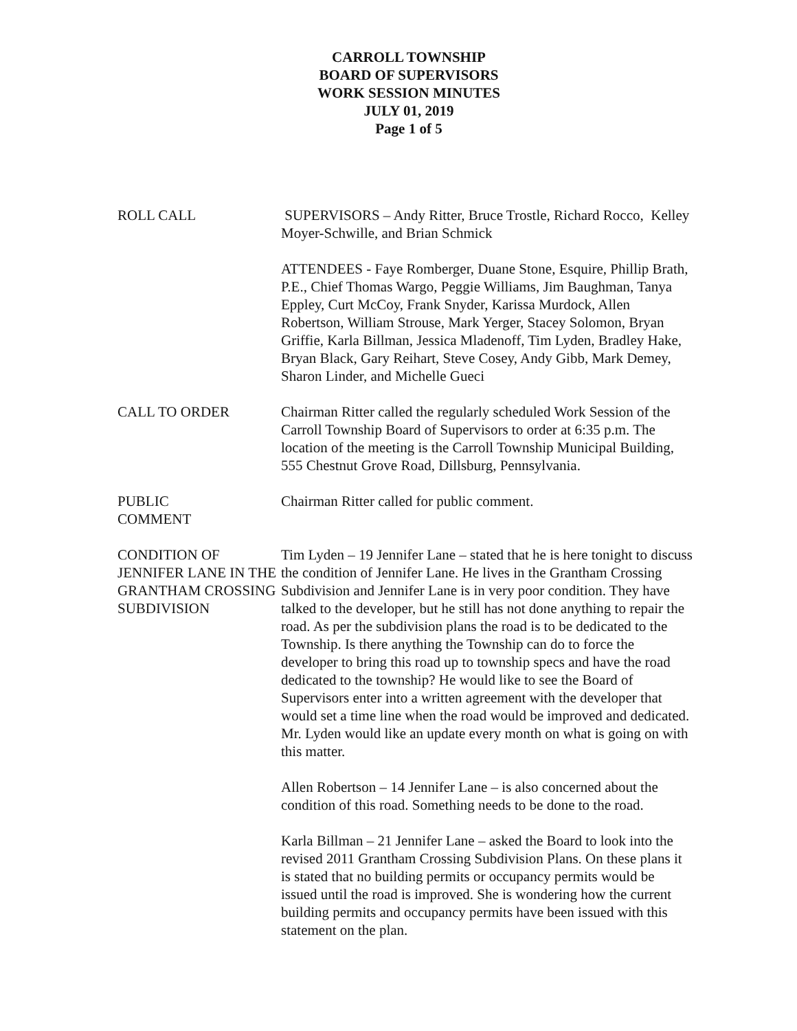CARROLL TOWNSHIP
BOARD OF SUPERVISORS
WORK SESSION MINUTES
JULY 01, 2019
Page 1 of 5
ROLL CALL SUPERVISORS – Andy Ritter, Bruce Trostle, Richard Rocco, Kelley Moyer-Schwille, and Brian Schmick
ATTENDEES - Faye Romberger, Duane Stone, Esquire, Phillip Brath, P.E., Chief Thomas Wargo, Peggie Williams, Jim Baughman, Tanya Eppley, Curt McCoy, Frank Snyder, Karissa Murdock, Allen Robertson, William Strouse, Mark Yerger, Stacey Solomon, Bryan Griffie, Karla Billman, Jessica Mladenoff, Tim Lyden, Bradley Hake, Bryan Black, Gary Reihart, Steve Cosey, Andy Gibb, Mark Demey, Sharon Linder, and Michelle Gueci
CALL TO ORDER Chairman Ritter called the regularly scheduled Work Session of the Carroll Township Board of Supervisors to order at 6:35 p.m. The location of the meeting is the Carroll Township Municipal Building, 555 Chestnut Grove Road, Dillsburg, Pennsylvania.
PUBLIC
COMMENT
Chairman Ritter called for public comment.
CONDITION OF JENNIFER LANE IN THE GRANTHAM CROSSING SUBDIVISION
Tim Lyden – 19 Jennifer Lane – stated that he is here tonight to discuss the condition of Jennifer Lane. He lives in the Grantham Crossing Subdivision and Jennifer Lane is in very poor condition. They have talked to the developer, but he still has not done anything to repair the road. As per the subdivision plans the road is to be dedicated to the Township. Is there anything the Township can do to force the developer to bring this road up to township specs and have the road dedicated to the township? He would like to see the Board of Supervisors enter into a written agreement with the developer that would set a time line when the road would be improved and dedicated. Mr. Lyden would like an update every month on what is going on with this matter.
Allen Robertson – 14 Jennifer Lane – is also concerned about the condition of this road. Something needs to be done to the road.
Karla Billman – 21 Jennifer Lane – asked the Board to look into the revised 2011 Grantham Crossing Subdivision Plans. On these plans it is stated that no building permits or occupancy permits would be issued until the road is improved. She is wondering how the current building permits and occupancy permits have been issued with this statement on the plan.